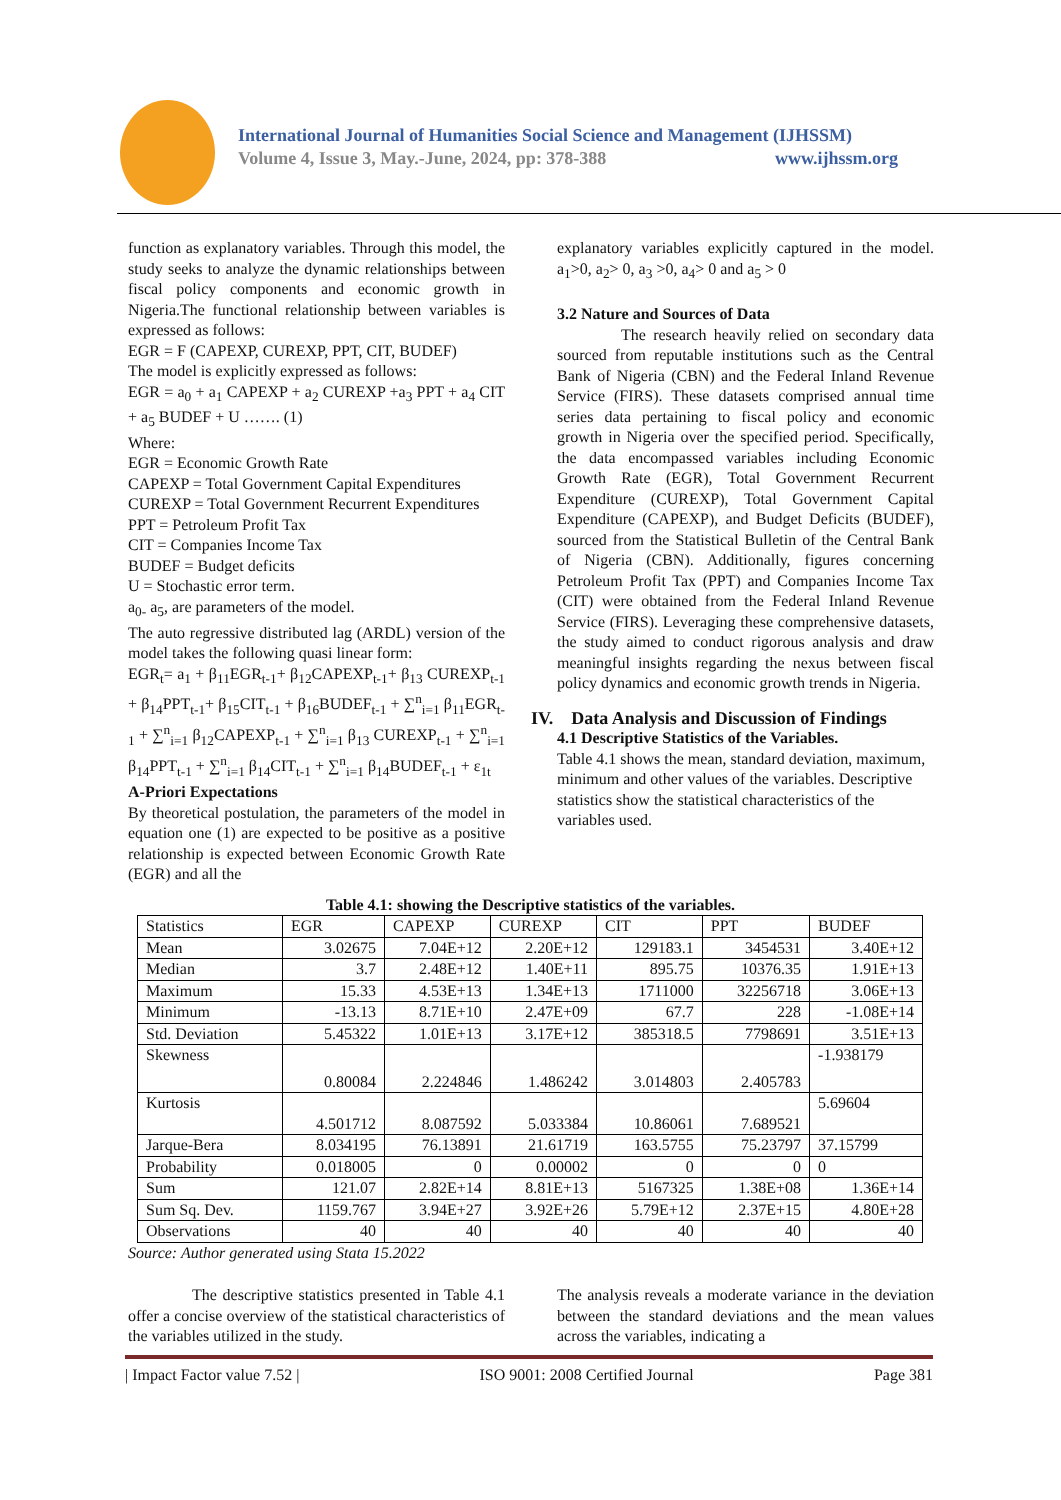International Journal of Humanities Social Science and Management (IJHSSM)
Volume 4, Issue 3, May.-June, 2024, pp: 378-388 www.ijhssm.org
function as explanatory variables. Through this model, the study seeks to analyze the dynamic relationships between fiscal policy components and economic growth in Nigeria.The functional relationship between variables is expressed as follows:
EGR = F (CAPEXP, CUREXP, PPT, CIT, BUDEF)
The model is explicitly expressed as follows:
EGR = a<sub>0</sub> + a<sub>1</sub> CAPEXP + a<sub>2</sub> CUREXP +a<sub>3</sub> PPT + a<sub>4</sub> CIT + a<sub>5</sub> BUDEF + U ……. (1)
Where:
EGR = Economic Growth Rate
CAPEXP = Total Government Capital Expenditures
CUREXP = Total Government Recurrent Expenditures
PPT = Petroleum Profit Tax
CIT = Companies Income Tax
BUDEF = Budget deficits
U = Stochastic error term.
a<sub>0-</sub> a<sub>5</sub>, are parameters of the model.
The auto regressive distributed lag (ARDL) version of the model takes the following quasi linear form:
EGR<sub>t</sub>= a<sub>1</sub> + β<sub>11</sub>EGR<sub>t-1</sub>+ β<sub>12</sub>CAPEXP<sub>t-1</sub>+ β<sub>13</sub> CUREXP<sub>t-1</sub> + β<sub>14</sub>PPT<sub>t-1</sub>+ β<sub>15</sub>CIT<sub>t-1</sub> + β<sub>16</sub>BUDEF<sub>t-1</sub> + ∑<sup>n</sup><sub>i=1</sub> β<sub>11</sub>EGR<sub>t-1</sub> + ∑<sup>n</sup><sub>i=1</sub> β<sub>12</sub>CAPEXP<sub>t-1</sub> + ∑<sup>n</sup><sub>i=1</sub> β<sub>13</sub> CUREXP<sub>t-1</sub> + ∑<sup>n</sup><sub>i=1</sub> β<sub>14</sub>PPT<sub>t-1</sub> + ∑<sup>n</sup><sub>i=1</sub> β<sub>14</sub>CIT<sub>t-1</sub> + ∑<sup>n</sup><sub>i=1</sub> β<sub>14</sub>BUDEF<sub>t-1</sub> + ε<sub>1t</sub>
A-Priori Expectations
By theoretical postulation, the parameters of the model in equation one (1) are expected to be positive as a positive relationship is expected between Economic Growth Rate (EGR) and all the
explanatory variables explicitly captured in the model. a<sub>1</sub>>0, a<sub>2</sub>> 0, a<sub>3</sub> >0, a<sub>4</sub>> 0 and a<sub>5</sub> > 0
3.2 Nature and Sources of Data
The research heavily relied on secondary data sourced from reputable institutions such as the Central Bank of Nigeria (CBN) and the Federal Inland Revenue Service (FIRS). These datasets comprised annual time series data pertaining to fiscal policy and economic growth in Nigeria over the specified period. Specifically, the data encompassed variables including Economic Growth Rate (EGR), Total Government Recurrent Expenditure (CUREXP), Total Government Capital Expenditure (CAPEXP), and Budget Deficits (BUDEF), sourced from the Statistical Bulletin of the Central Bank of Nigeria (CBN). Additionally, figures concerning Petroleum Profit Tax (PPT) and Companies Income Tax (CIT) were obtained from the Federal Inland Revenue Service (FIRS). Leveraging these comprehensive datasets, the study aimed to conduct rigorous analysis and draw meaningful insights regarding the nexus between fiscal policy dynamics and economic growth trends in Nigeria.
IV. Data Analysis and Discussion of Findings
4.1 Descriptive Statistics of the Variables.
Table 4.1 shows the mean, standard deviation, maximum, minimum and other values of the variables. Descriptive statistics show the statistical characteristics of the variables used.
Table 4.1: showing the Descriptive statistics of the variables.
| Statistics | EGR | CAPEXP | CUREXP | CIT | PPT | BUDEF |
| Mean | 3.02675 | 7.04E+12 | 2.20E+12 | 129183.1 | 3454531 | 3.40E+12 |
| Median | 3.7 | 2.48E+12 | 1.40E+11 | 895.75 | 10376.35 | 1.91E+13 |
| Maximum | 15.33 | 4.53E+13 | 1.34E+13 | 1711000 | 32256718 | 3.06E+13 |
| Minimum | -13.13 | 8.71E+10 | 2.47E+09 | 67.7 | 228 | -1.08E+14 |
| Std. Deviation | 5.45322 | 1.01E+13 | 3.17E+12 | 385318.5 | 7798691 | 3.51E+13 |
| Skewness | 0.80084 | 2.224846 | 1.486242 | 3.014803 | 2.405783 | -1.938179 |
| Kurtosis | 4.501712 | 8.087592 | 5.033384 | 10.86061 | 7.689521 | 5.69604 |
| Jarque-Bera | 8.034195 | 76.13891 | 21.61719 | 163.5755 | 75.23797 | 37.15799 |
| Probability | 0.018005 | 0 | 0.00002 | 0 | 0 | 0 |
| Sum | 121.07 | 2.82E+14 | 8.81E+13 | 5167325 | 1.38E+08 | 1.36E+14 |
| Sum Sq. Dev. | 1159.767 | 3.94E+27 | 3.92E+26 | 5.79E+12 | 2.37E+15 | 4.80E+28 |
| Observations | 40 | 40 | 40 | 40 | 40 | 40 |
Source: Author generated using Stata 15.2022
The descriptive statistics presented in Table 4.1 offer a concise overview of the statistical characteristics of the variables utilized in the study.
The analysis reveals a moderate variance in the deviation between the standard deviations and the mean values across the variables, indicating a
| Impact Factor value 7.52 | ISO 9001: 2008 Certified Journal Page 381